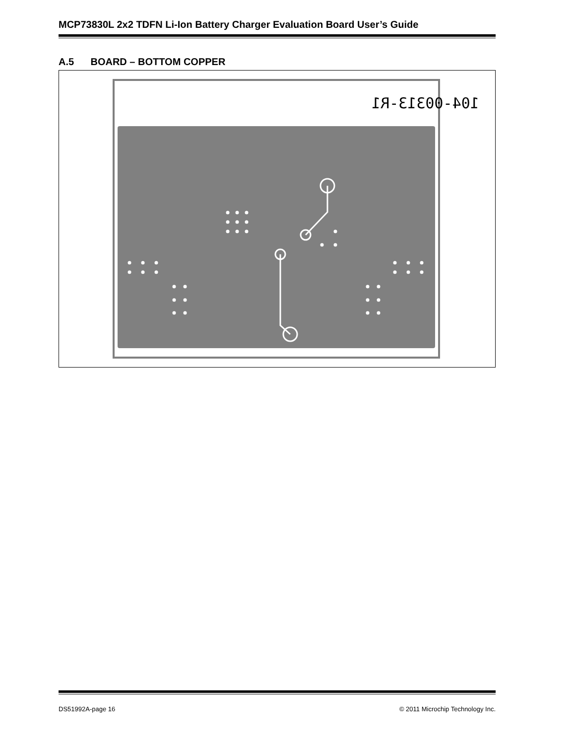MCP73830L 2x2 TDFN Li-Ion Battery Charger Evaluation Board User’s Guide
A.5 BOARD – BOTTOM COPPER
104-00313-R1
DS51992A-page 16 © 2011 Microchip Technology Inc.